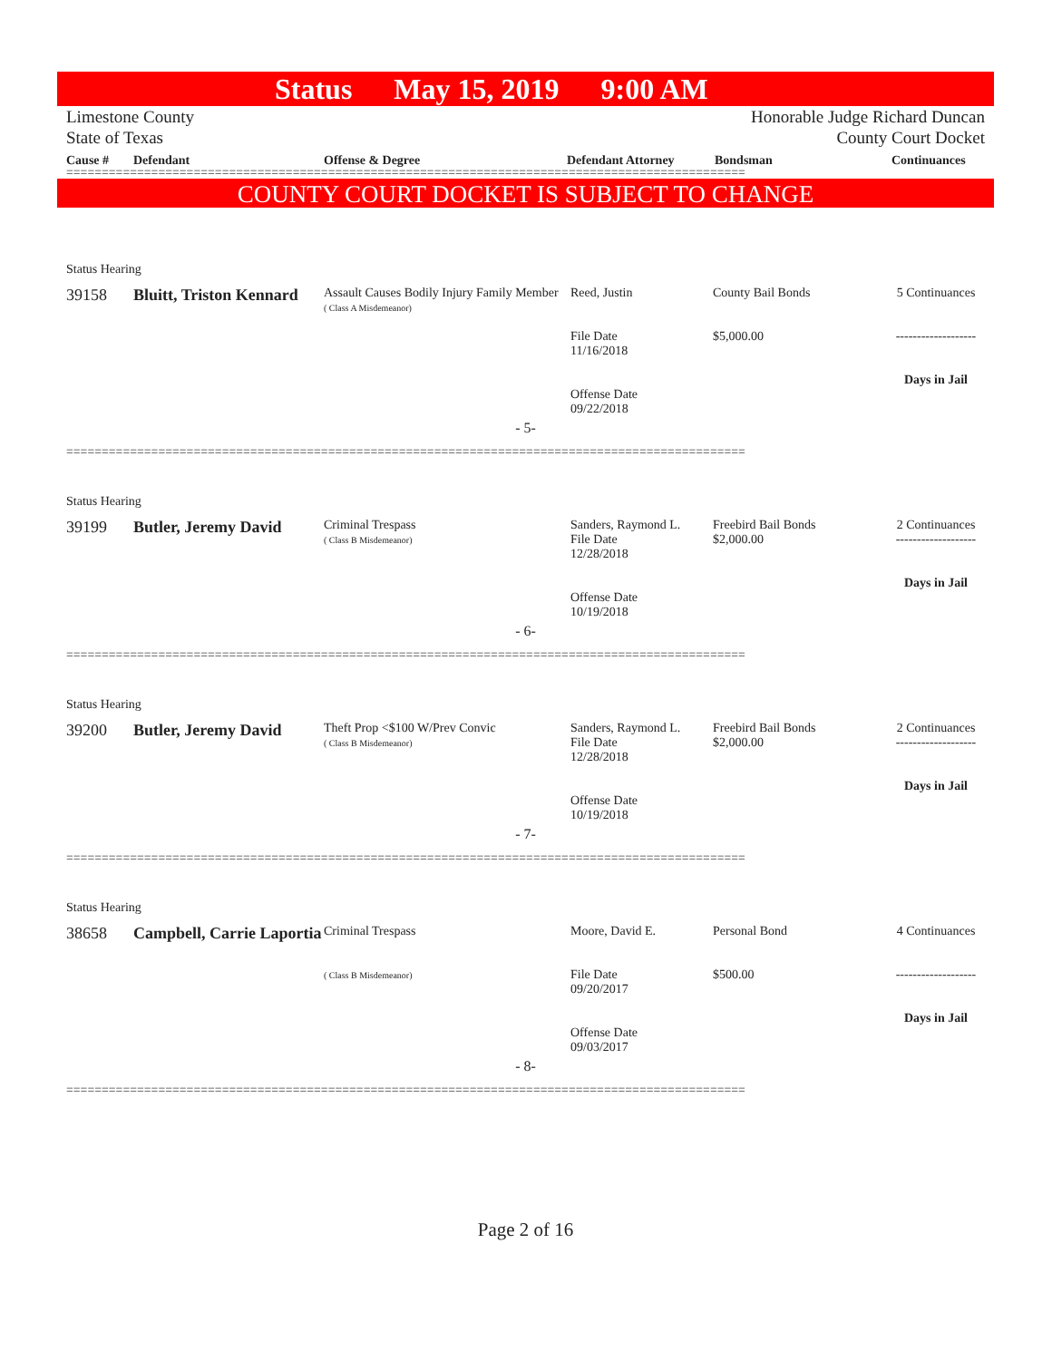Status May 15, 2019 9:00 AM
Limestone County
State of Texas
Honorable Judge Richard Duncan
County Court Docket
Cause # Defendant Offense & Degree Defendant Attorney Bondsman Continuances
================================================================================================
COUNTY COURT DOCKET IS SUBJECT TO CHANGE
Status Hearing
39158 Bluitt, Triston Kennard
Assault Causes Bodily Injury Family Member
( Class A Misdemeanor)
Reed, Justin
File Date
11/16/2018
Offense Date
09/22/2018
County Bail Bonds
$5,000.00
5 Continuances
-------------------
Days in Jail
- 5-
================================================================================================
Status Hearing
39199 Butler, Jeremy David
Criminal Trespass
( Class B Misdemeanor)
Sanders, Raymond L.
File Date
12/28/2018
Offense Date
10/19/2018
Freebird Bail Bonds
$2,000.00
2 Continuances
-------------------
Days in Jail
- 6-
================================================================================================
Status Hearing
39200 Butler, Jeremy David
Theft Prop <$100 W/Prev Convic
( Class B Misdemeanor)
Sanders, Raymond L.
File Date
12/28/2018
Offense Date
10/19/2018
Freebird Bail Bonds
$2,000.00
2 Continuances
-------------------
Days in Jail
- 7-
================================================================================================
Status Hearing
38658 Campbell, Carrie Laportia
Criminal Trespass
( Class B Misdemeanor)
Moore, David E.
File Date
09/20/2017
Offense Date
09/03/2017
Personal Bond
$500.00
4 Continuances
-------------------
Days in Jail
- 8-
================================================================================================
Page 2 of 16